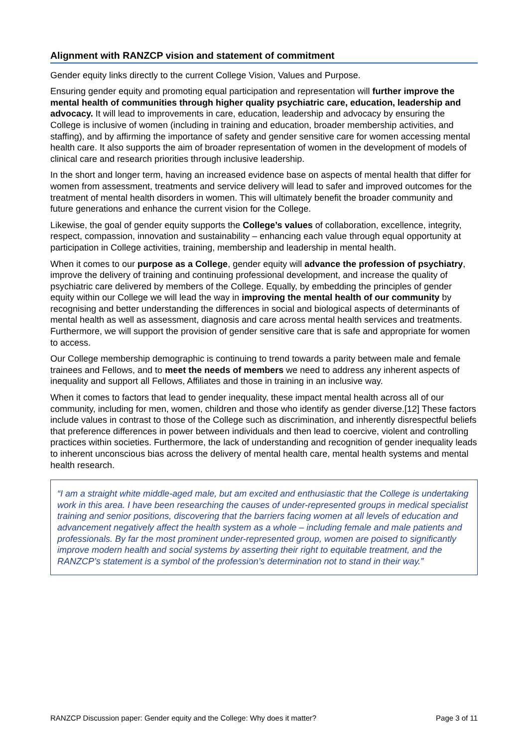Alignment with RANZCP vision and statement of commitment
Gender equity links directly to the current College Vision, Values and Purpose.
Ensuring gender equity and promoting equal participation and representation will further improve the mental health of communities through higher quality psychiatric care, education, leadership and advocacy. It will lead to improvements in care, education, leadership and advocacy by ensuring the College is inclusive of women (including in training and education, broader membership activities, and staffing), and by affirming the importance of safety and gender sensitive care for women accessing mental health care. It also supports the aim of broader representation of women in the development of models of clinical care and research priorities through inclusive leadership.
In the short and longer term, having an increased evidence base on aspects of mental health that differ for women from assessment, treatments and service delivery will lead to safer and improved outcomes for the treatment of mental health disorders in women. This will ultimately benefit the broader community and future generations and enhance the current vision for the College.
Likewise, the goal of gender equity supports the College’s values of collaboration, excellence, integrity, respect, compassion, innovation and sustainability – enhancing each value through equal opportunity at participation in College activities, training, membership and leadership in mental health.
When it comes to our purpose as a College, gender equity will advance the profession of psychiatry, improve the delivery of training and continuing professional development, and increase the quality of psychiatric care delivered by members of the College. Equally, by embedding the principles of gender equity within our College we will lead the way in improving the mental health of our community by recognising and better understanding the differences in social and biological aspects of determinants of mental health as well as assessment, diagnosis and care across mental health services and treatments. Furthermore, we will support the provision of gender sensitive care that is safe and appropriate for women to access.
Our College membership demographic is continuing to trend towards a parity between male and female trainees and Fellows, and to meet the needs of members we need to address any inherent aspects of inequality and support all Fellows, Affiliates and those in training in an inclusive way.
When it comes to factors that lead to gender inequality, these impact mental health across all of our community, including for men, women, children and those who identify as gender diverse.[12] These factors include values in contrast to those of the College such as discrimination, and inherently disrespectful beliefs that preference differences in power between individuals and then lead to coercive, violent and controlling practices within societies. Furthermore, the lack of understanding and recognition of gender inequality leads to inherent unconscious bias across the delivery of mental health care, mental health systems and mental health research.
“I am a straight white middle-aged male, but am excited and enthusiastic that the College is undertaking work in this area. I have been researching the causes of under-represented groups in medical specialist training and senior positions, discovering that the barriers facing women at all levels of education and advancement negatively affect the health system as a whole – including female and male patients and professionals. By far the most prominent under-represented group, women are poised to significantly improve modern health and social systems by asserting their right to equitable treatment, and the RANZCP’s statement is a symbol of the profession’s determination not to stand in their way.”
RANZCP Discussion paper: Gender equity and the College: Why does it matter? Page 3 of 11